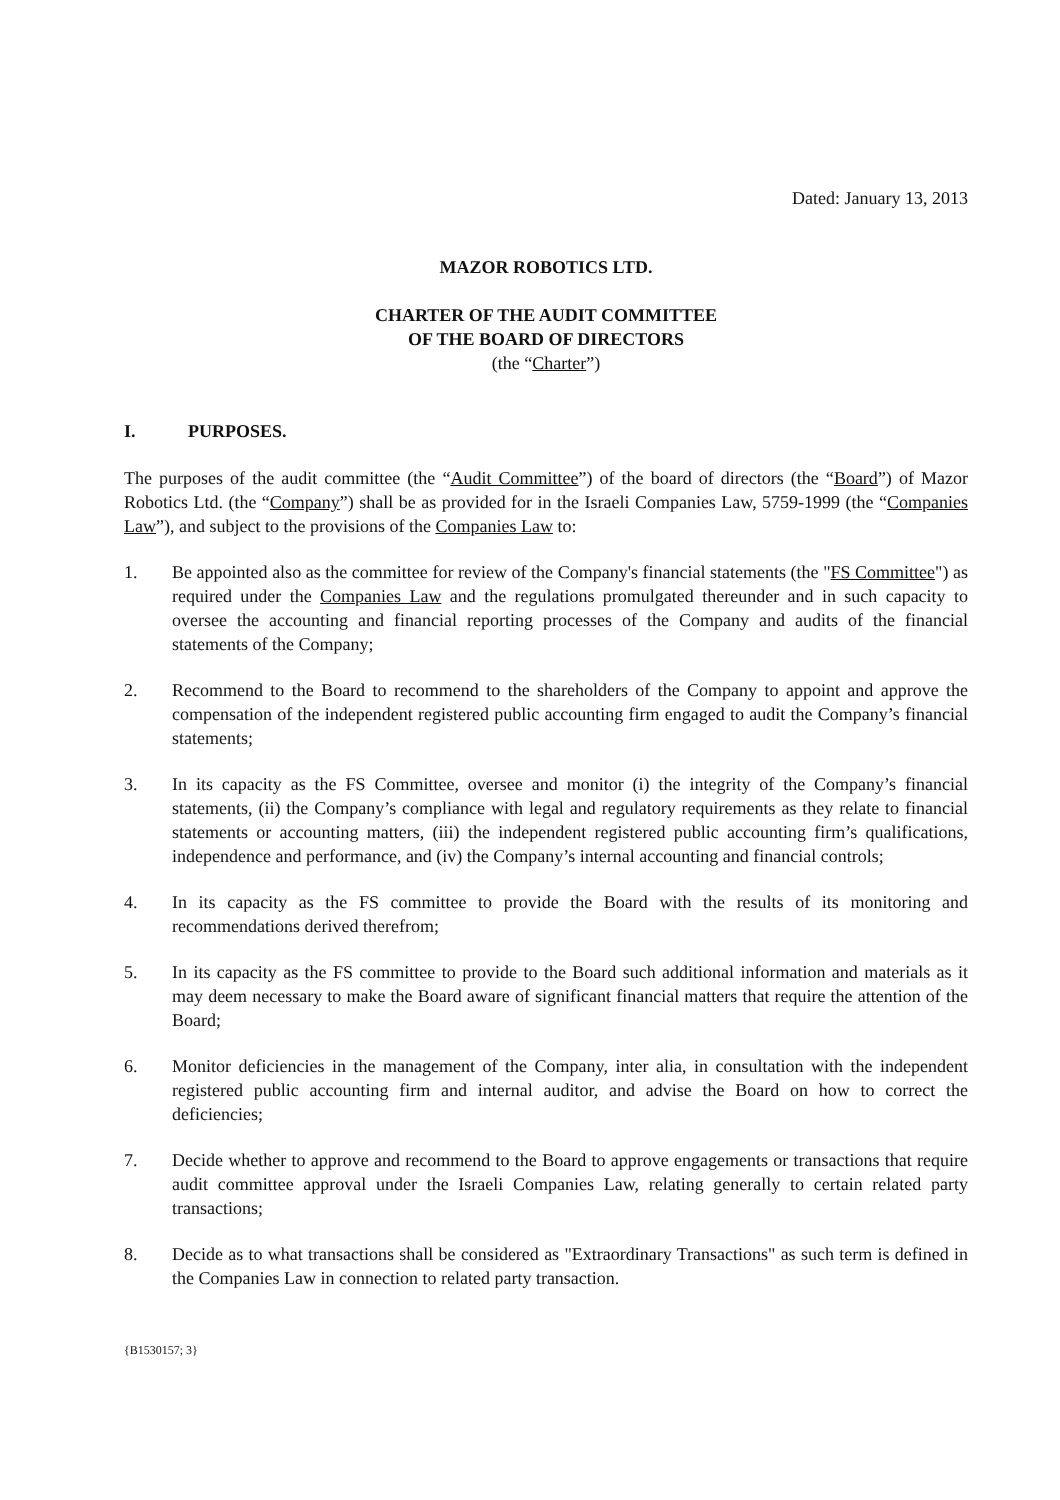Dated: January 13, 2013
MAZOR ROBOTICS LTD.
CHARTER OF THE AUDIT COMMITTEE
OF THE BOARD OF DIRECTORS
(the “Charter”)
I. PURPOSES.
The purposes of the audit committee (the “Audit Committee”) of the board of directors (the “Board”) of Mazor Robotics Ltd. (the “Company”) shall be as provided for in the Israeli Companies Law, 5759-1999 (the “Companies Law”), and subject to the provisions of the Companies Law to:
1. Be appointed also as the committee for review of the Company's financial statements (the "FS Committee") as required under the Companies Law and the regulations promulgated thereunder and in such capacity to oversee the accounting and financial reporting processes of the Company and audits of the financial statements of the Company;
2. Recommend to the Board to recommend to the shareholders of the Company to appoint and approve the compensation of the independent registered public accounting firm engaged to audit the Company’s financial statements;
3. In its capacity as the FS Committee, oversee and monitor (i) the integrity of the Company’s financial statements, (ii) the Company’s compliance with legal and regulatory requirements as they relate to financial statements or accounting matters, (iii) the independent registered public accounting firm’s qualifications, independence and performance, and (iv) the Company’s internal accounting and financial controls;
4. In its capacity as the FS committee to provide the Board with the results of its monitoring and recommendations derived therefrom;
5. In its capacity as the FS committee to provide to the Board such additional information and materials as it may deem necessary to make the Board aware of significant financial matters that require the attention of the Board;
6. Monitor deficiencies in the management of the Company, inter alia, in consultation with the independent registered public accounting firm and internal auditor, and advise the Board on how to correct the deficiencies;
7. Decide whether to approve and recommend to the Board to approve engagements or transactions that require audit committee approval under the Israeli Companies Law, relating generally to certain related party transactions;
8. Decide as to what transactions shall be considered as "Extraordinary Transactions" as such term is defined in the Companies Law in connection to related party transaction.
{B1530157; 3}